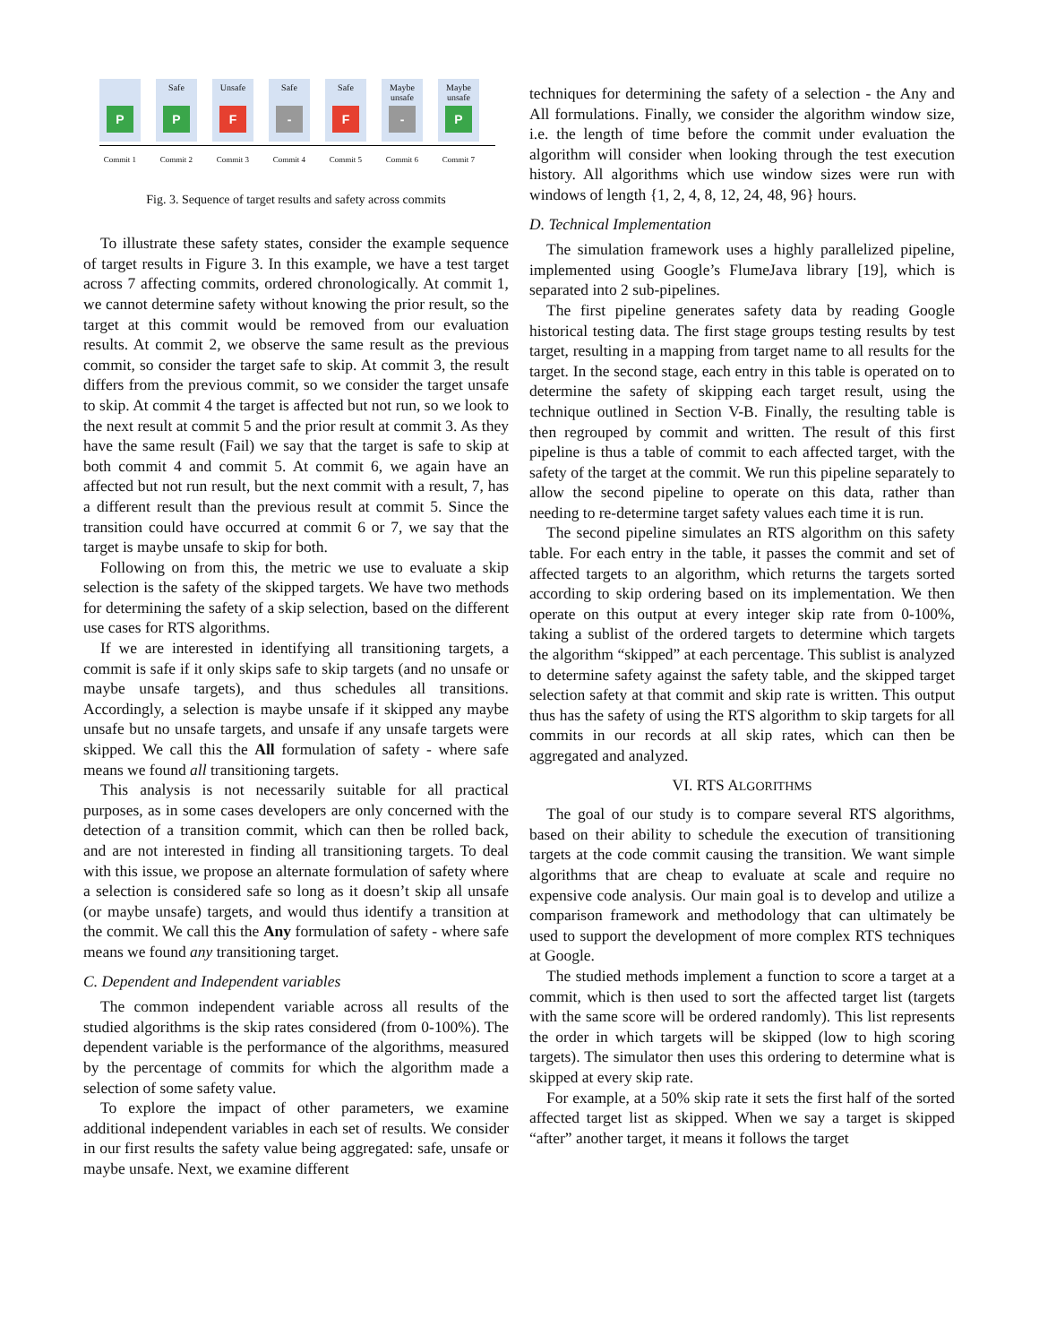P
Safe
P
Unsafe
F
Safe
-
Safe
F
Maybe unsafe
-
Maybe unsafe
P
Commit 1 Commit 2 Commit 3 Commit 4 Commit 5 Commit 6 Commit 7
Fig. 3. Sequence of target results and safety across commits
To illustrate these safety states, consider the example sequence of target results in Figure 3. In this example, we have a test target across 7 affecting commits, ordered chronologically. At commit 1, we cannot determine safety without knowing the prior result, so the target at this commit would be removed from our evaluation results. At commit 2, we observe the same result as the previous commit, so consider the target safe to skip. At commit 3, the result differs from the previous commit, so we consider the target unsafe to skip. At commit 4 the target is affected but not run, so we look to the next result at commit 5 and the prior result at commit 3. As they have the same result (Fail) we say that the target is safe to skip at both commit 4 and commit 5. At commit 6, we again have an affected but not run result, but the next commit with a result, 7, has a different result than the previous result at commit 5. Since the transition could have occurred at commit 6 or 7, we say that the target is maybe unsafe to skip for both.
Following on from this, the metric we use to evaluate a skip selection is the safety of the skipped targets. We have two methods for determining the safety of a skip selection, based on the different use cases for RTS algorithms.
If we are interested in identifying all transitioning targets, a commit is safe if it only skips safe to skip targets (and no unsafe or maybe unsafe targets), and thus schedules all transitions. Accordingly, a selection is maybe unsafe if it skipped any maybe unsafe but no unsafe targets, and unsafe if any unsafe targets were skipped. We call this the All formulation of safety - where safe means we found all transitioning targets.
This analysis is not necessarily suitable for all practical purposes, as in some cases developers are only concerned with the detection of a transition commit, which can then be rolled back, and are not interested in finding all transitioning targets. To deal with this issue, we propose an alternate formulation of safety where a selection is considered safe so long as it doesn’t skip all unsafe (or maybe unsafe) targets, and would thus identify a transition at the commit. We call this the Any formulation of safety - where safe means we found any transitioning target.
C. Dependent and Independent variables
The common independent variable across all results of the studied algorithms is the skip rates considered (from 0-100%). The dependent variable is the performance of the algorithms, measured by the percentage of commits for which the algorithm made a selection of some safety value.
To explore the impact of other parameters, we examine additional independent variables in each set of results. We consider in our first results the safety value being aggregated: safe, unsafe or maybe unsafe. Next, we examine different
techniques for determining the safety of a selection - the Any and All formulations. Finally, we consider the algorithm window size, i.e. the length of time before the commit under evaluation the algorithm will consider when looking through the test execution history. All algorithms which use window sizes were run with windows of length {1, 2, 4, 8, 12, 24, 48, 96} hours.
D. Technical Implementation
The simulation framework uses a highly parallelized pipeline, implemented using Google’s FlumeJava library [19], which is separated into 2 sub-pipelines.
The first pipeline generates safety data by reading Google historical testing data. The first stage groups testing results by test target, resulting in a mapping from target name to all results for the target. In the second stage, each entry in this table is operated on to determine the safety of skipping each target result, using the technique outlined in Section V-B. Finally, the resulting table is then regrouped by commit and written. The result of this first pipeline is thus a table of commit to each affected target, with the safety of the target at the commit. We run this pipeline separately to allow the second pipeline to operate on this data, rather than needing to re-determine target safety values each time it is run.
The second pipeline simulates an RTS algorithm on this safety table. For each entry in the table, it passes the commit and set of affected targets to an algorithm, which returns the targets sorted according to skip ordering based on its implementation. We then operate on this output at every integer skip rate from 0-100%, taking a sublist of the ordered targets to determine which targets the algorithm “skipped” at each percentage. This sublist is analyzed to determine safety against the safety table, and the skipped target selection safety at that commit and skip rate is written. This output thus has the safety of using the RTS algorithm to skip targets for all commits in our records at all skip rates, which can then be aggregated and analyzed.
VI. RTS ALGORITHMS
The goal of our study is to compare several RTS algorithms, based on their ability to schedule the execution of transitioning targets at the code commit causing the transition. We want simple algorithms that are cheap to evaluate at scale and require no expensive code analysis. Our main goal is to develop and utilize a comparison framework and methodology that can ultimately be used to support the development of more complex RTS techniques at Google.
The studied methods implement a function to score a target at a commit, which is then used to sort the affected target list (targets with the same score will be ordered randomly). This list represents the order in which targets will be skipped (low to high scoring targets). The simulator then uses this ordering to determine what is skipped at every skip rate.
For example, at a 50% skip rate it sets the first half of the sorted affected target list as skipped. When we say a target is skipped “after” another target, it means it follows the target